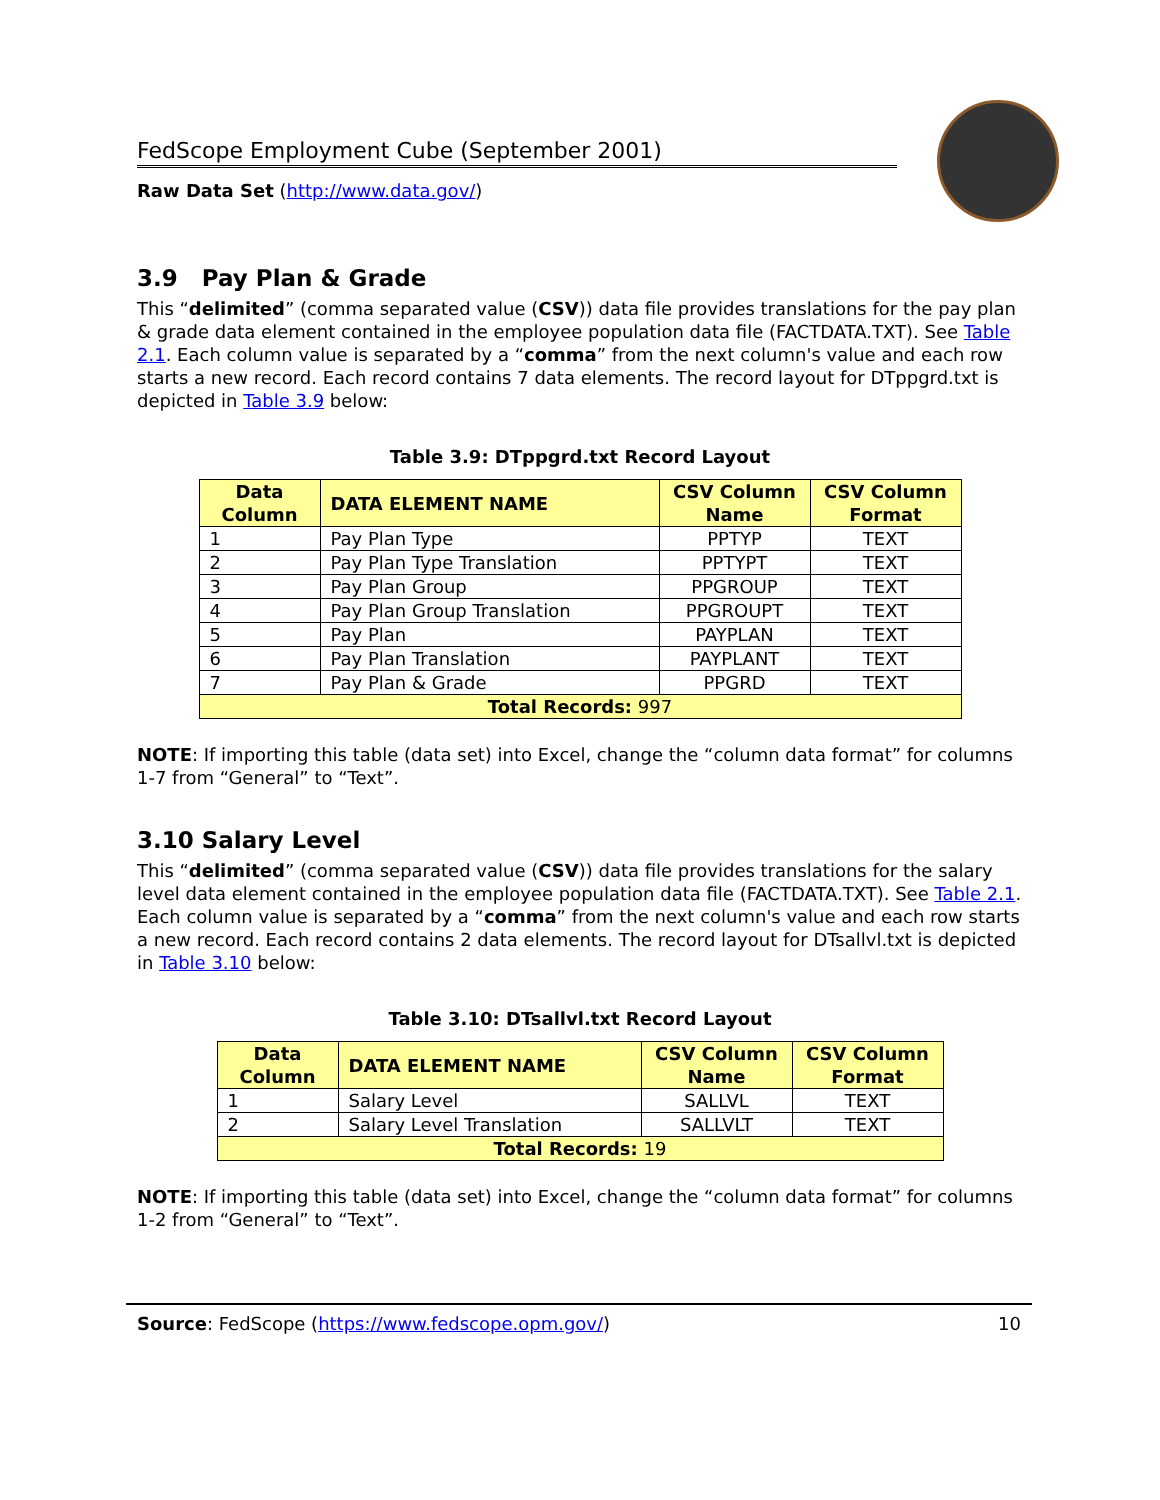FedScope Employment Cube (September 2001)
Raw Data Set (http://www.data.gov/)
3.9 Pay Plan & Grade
This “delimited” (comma separated value (CSV)) data file provides translations for the pay plan & grade data element contained in the employee population data file (FACTDATA.TXT). See Table 2.1. Each column value is separated by a “comma” from the next column's value and each row starts a new record. Each record contains 7 data elements. The record layout for DTppgrd.txt is depicted in Table 3.9 below:
Table 3.9: DTppgrd.txt Record Layout
| Data Column | DATA ELEMENT NAME | CSV Column Name | CSV Column Format |
| --- | --- | --- | --- |
| 1 | Pay Plan Type | PPTYP | TEXT |
| 2 | Pay Plan Type Translation | PPTYPT | TEXT |
| 3 | Pay Plan Group | PPGROUP | TEXT |
| 4 | Pay Plan Group Translation | PPGROUPT | TEXT |
| 5 | Pay Plan | PAYPLAN | TEXT |
| 6 | Pay Plan Translation | PAYPLANT | TEXT |
| 7 | Pay Plan & Grade | PPGRD | TEXT |
| Total Records: 997 | | | |
NOTE: If importing this table (data set) into Excel, change the “column data format” for columns 1-7 from “General” to “Text”.
3.10 Salary Level
This “delimited” (comma separated value (CSV)) data file provides translations for the salary level data element contained in the employee population data file (FACTDATA.TXT). See Table 2.1. Each column value is separated by a “comma” from the next column's value and each row starts a new record. Each record contains 2 data elements. The record layout for DTsallvl.txt is depicted in Table 3.10 below:
Table 3.10: DTsallvl.txt Record Layout
| Data Column | DATA ELEMENT NAME | CSV Column Name | CSV Column Format |
| --- | --- | --- | --- |
| 1 | Salary Level | SALLVL | TEXT |
| 2 | Salary Level Translation | SALLVLT | TEXT |
| Total Records: 19 | | | |
NOTE: If importing this table (data set) into Excel, change the “column data format” for columns 1-2 from “General” to “Text”.
Source: FedScope (https://www.fedscope.opm.gov/) 10